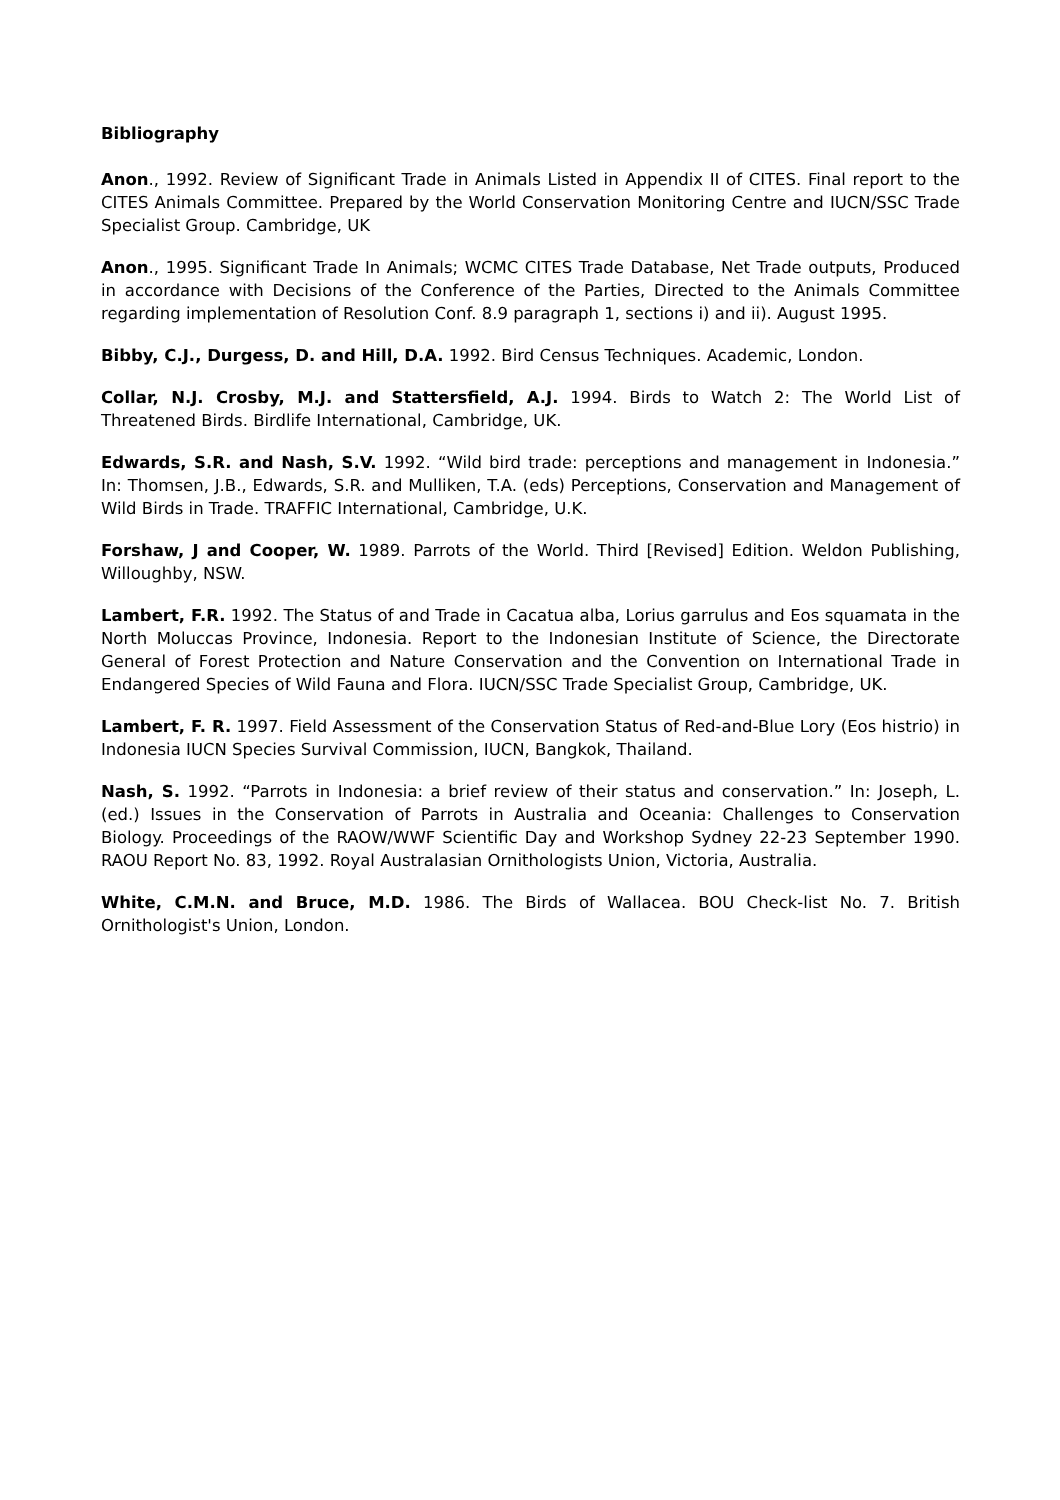Bibliography
Anon., 1992. Review of Significant Trade in Animals Listed in Appendix II of CITES. Final report to the CITES Animals Committee. Prepared by the World Conservation Monitoring Centre and IUCN/SSC Trade Specialist Group. Cambridge, UK
Anon., 1995. Significant Trade In Animals; WCMC CITES Trade Database, Net Trade outputs, Produced in accordance with Decisions of the Conference of the Parties, Directed to the Animals Committee regarding implementation of Resolution Conf. 8.9 paragraph 1, sections i) and ii). August 1995.
Bibby, C.J., Durgess, D. and Hill, D.A. 1992. Bird Census Techniques. Academic, London.
Collar, N.J. Crosby, M.J. and Stattersfield, A.J. 1994. Birds to Watch 2: The World List of Threatened Birds. Birdlife International, Cambridge, UK.
Edwards, S.R. and Nash, S.V. 1992. “Wild bird trade: perceptions and management in Indonesia.” In: Thomsen, J.B., Edwards, S.R. and Mulliken, T.A. (eds) Perceptions, Conservation and Management of Wild Birds in Trade. TRAFFIC International, Cambridge, U.K.
Forshaw, J and Cooper, W. 1989. Parrots of the World. Third [Revised] Edition. Weldon Publishing, Willoughby, NSW.
Lambert, F.R. 1992. The Status of and Trade in Cacatua alba, Lorius garrulus and Eos squamata in the North Moluccas Province, Indonesia. Report to the Indonesian Institute of Science, the Directorate General of Forest Protection and Nature Conservation and the Convention on International Trade in Endangered Species of Wild Fauna and Flora. IUCN/SSC Trade Specialist Group, Cambridge, UK.
Lambert, F. R. 1997. Field Assessment of the Conservation Status of Red-and-Blue Lory (Eos histrio) in Indonesia IUCN Species Survival Commission, IUCN, Bangkok, Thailand.
Nash, S. 1992. “Parrots in Indonesia: a brief review of their status and conservation.” In: Joseph, L. (ed.) Issues in the Conservation of Parrots in Australia and Oceania: Challenges to Conservation Biology. Proceedings of the RAOW/WWF Scientific Day and Workshop Sydney 22-23 September 1990. RAOU Report No. 83, 1992. Royal Australasian Ornithologists Union, Victoria, Australia.
White, C.M.N. and Bruce, M.D. 1986. The Birds of Wallacea. BOU Check-list No. 7. British Ornithologist's Union, London.